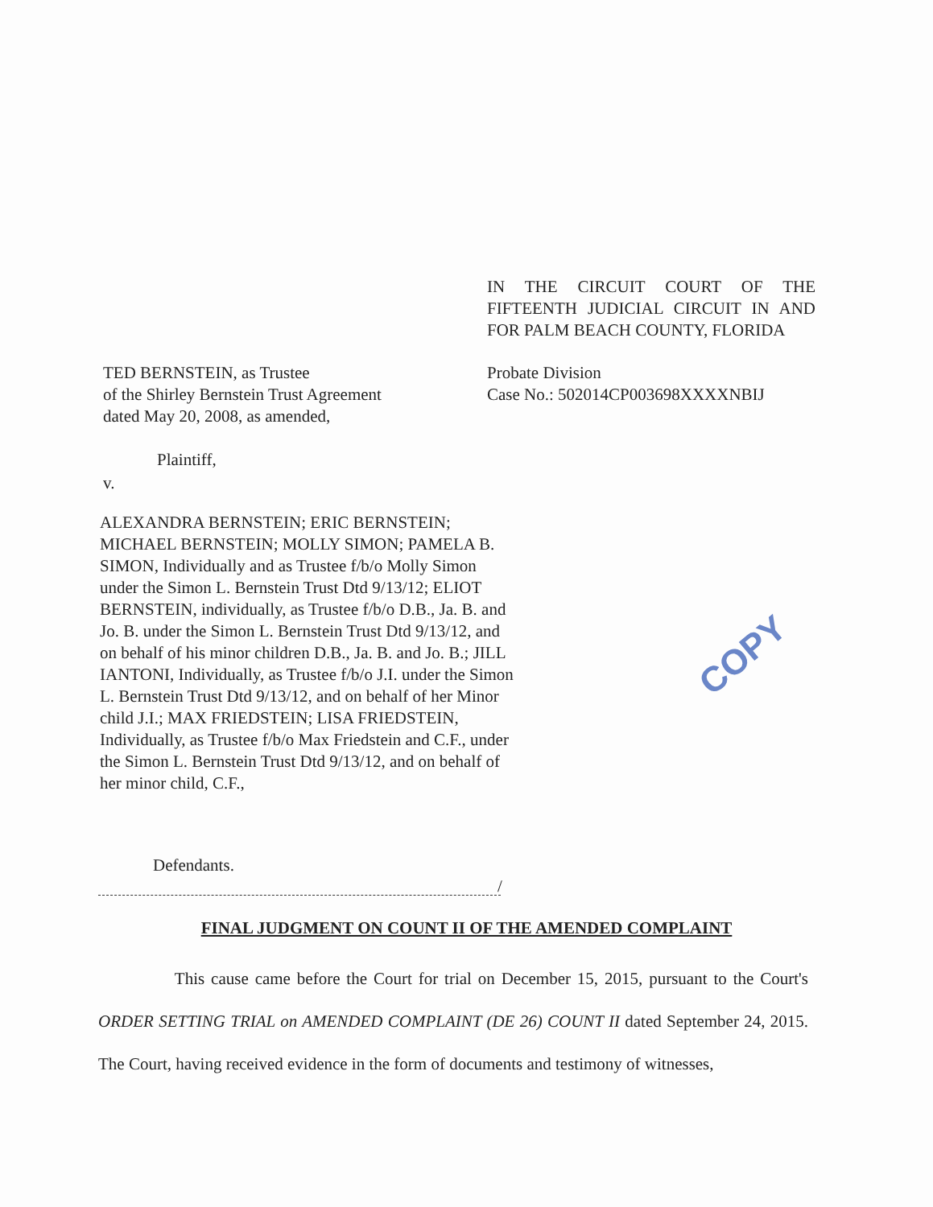IN THE CIRCUIT COURT OF THE FIFTEENTH JUDICIAL CIRCUIT IN AND FOR PALM BEACH COUNTY, FLORIDA
TED BERNSTEIN, as Trustee
of the Shirley Bernstein Trust Agreement
dated May 20, 2008, as amended,
Probate Division
Case No.: 502014CP003698XXXXNBIJ
Plaintiff,
v.
ALEXANDRA BERNSTEIN; ERIC BERNSTEIN; MICHAEL BERNSTEIN; MOLLY SIMON; PAMELA B. SIMON, Individually and as Trustee f/b/o Molly Simon under the Simon L. Bernstein Trust Dtd 9/13/12; ELIOT BERNSTEIN, individually, as Trustee f/b/o D.B., Ja. B. and Jo. B. under the Simon L. Bernstein Trust Dtd 9/13/12, and on behalf of his minor children D.B., Ja. B. and Jo. B.; JILL IANTONI, Individually, as Trustee f/b/o J.I. under the Simon L. Bernstein Trust Dtd 9/13/12, and on behalf of her Minor child J.I.; MAX FRIEDSTEIN; LISA FRIEDSTEIN, Individually, as Trustee f/b/o Max Friedstein and C.F., under the Simon L. Bernstein Trust Dtd 9/13/12, and on behalf of her minor child, C.F.,
COPY
Defendants.
/
FINAL JUDGMENT ON COUNT II OF THE AMENDED COMPLAINT
This cause came before the Court for trial on December 15, 2015, pursuant to the Court's ORDER SETTING TRIAL on AMENDED COMPLAINT (DE 26) COUNT II dated September 24, 2015. The Court, having received evidence in the form of documents and testimony of witnesses,